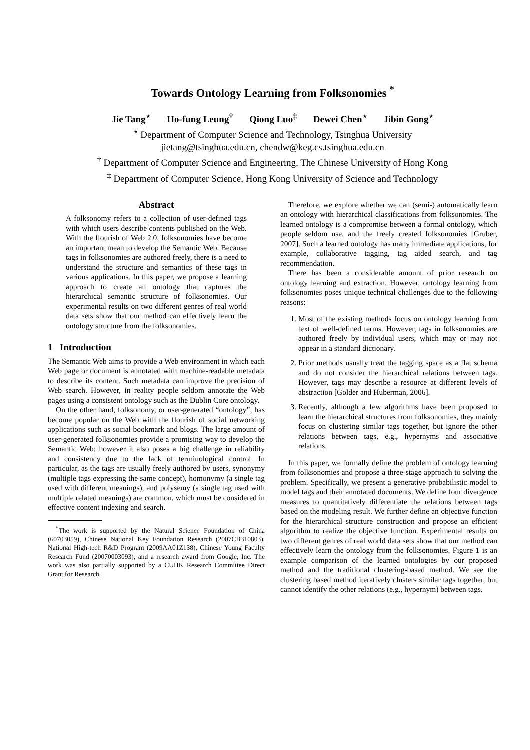Towards Ontology Learning from Folksonomies <sup>*</sup>
Jie Tang<sup>⋆</sup> Ho-fung Leung<sup>†</sup> Qiong Luo<sup>‡</sup> Dewei Chen<sup>⋆</sup> Jibin Gong<sup>⋆</sup>
<sup>⋆</sup> Department of Computer Science and Technology, Tsinghua University
jietang@tsinghua.edu.cn, chendw@keg.cs.tsinghua.edu.cn
<sup>†</sup> Department of Computer Science and Engineering, The Chinese University of Hong Kong
<sup>‡</sup> Department of Computer Science, Hong Kong University of Science and Technology
Abstract
A folksonomy refers to a collection of user-defined tags with which users describe contents published on the Web. With the flourish of Web 2.0, folksonomies have become an important mean to develop the Semantic Web. Because tags in folksonomies are authored freely, there is a need to understand the structure and semantics of these tags in various applications. In this paper, we propose a learning approach to create an ontology that captures the hierarchical semantic structure of folksonomies. Our experimental results on two different genres of real world data sets show that our method can effectively learn the ontology structure from the folksonomies.
1 Introduction
The Semantic Web aims to provide a Web environment in which each Web page or document is annotated with machine-readable metadata to describe its content. Such metadata can improve the precision of Web search. However, in reality people seldom annotate the Web pages using a consistent ontology such as the Dublin Core ontology.
On the other hand, folksonomy, or user-generated “ontology”, has become popular on the Web with the flourish of social networking applications such as social bookmark and blogs. The large amount of user-generated folksonomies provide a promising way to develop the Semantic Web; however it also poses a big challenge in reliability and consistency due to the lack of terminological control. In particular, as the tags are usually freely authored by users, synonymy (multiple tags expressing the same concept), homonymy (a single tag used with different meanings), and polysemy (a single tag used with multiple related meanings) are common, which must be considered in effective content indexing and search.
<sup>*</sup> The work is supported by the Natural Science Foundation of China (60703059), Chinese National Key Foundation Research (2007CB310803), National High-tech R&D Program (2009AA01Z138), Chinese Young Faculty Research Fund (20070003093), and a research award from Google, Inc. The work was also partially supported by a CUHK Research Committee Direct Grant for Research.
Therefore, we explore whether we can (semi-) automatically learn an ontology with hierarchical classifications from folksonomies. The learned ontology is a compromise between a formal ontology, which people seldom use, and the freely created folksonomies [Gruber, 2007]. Such a learned ontology has many immediate applications, for example, collaborative tagging, tag aided search, and tag recommendation.
There has been a considerable amount of prior research on ontology learning and extraction. However, ontology learning from folksonomies poses unique technical challenges due to the following reasons:
1. Most of the existing methods focus on ontology learning from text of well-defined terms. However, tags in folksonomies are authored freely by individual users, which may or may not appear in a standard dictionary.
2. Prior methods usually treat the tagging space as a flat schema and do not consider the hierarchical relations between tags. However, tags may describe a resource at different levels of abstraction [Golder and Huberman, 2006].
3. Recently, although a few algorithms have been proposed to learn the hierarchical structures from folksonomies, they mainly focus on clustering similar tags together, but ignore the other relations between tags, e.g., hypernyms and associative relations.
In this paper, we formally define the problem of ontology learning from folksonomies and propose a three-stage approach to solving the problem. Specifically, we present a generative probabilistic model to model tags and their annotated documents. We define four divergence measures to quantitatively differentiate the relations between tags based on the modeling result. We further define an objective function for the hierarchical structure construction and propose an efficient algorithm to realize the objective function. Experimental results on two different genres of real world data sets show that our method can effectively learn the ontology from the folksonomies. Figure 1 is an example comparison of the learned ontologies by our proposed method and the traditional clustering-based method. We see the clustering based method iteratively clusters similar tags together, but cannot identify the other relations (e.g., hypernym) between tags.